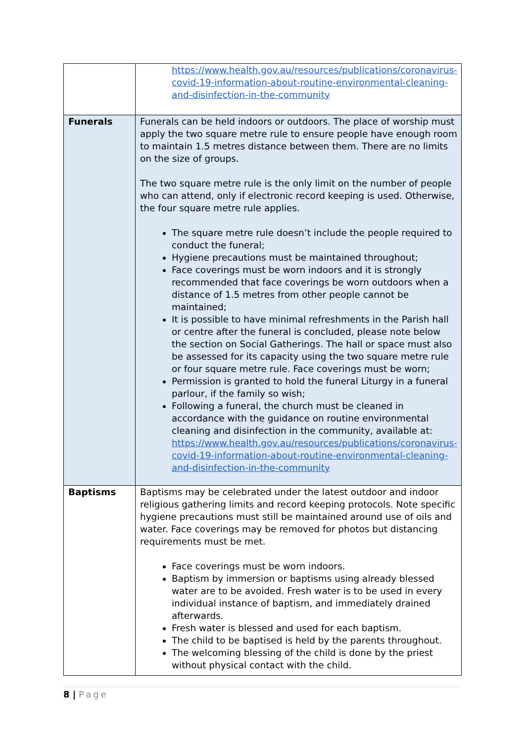| | https://www.health.gov.au/resources/publications/coronavirus-covid-19-information-about-routine-environmental-cleaning-and-disinfection-in-the-community |
| Funerals | Funerals can be held indoors or outdoors. The place of worship must apply the two square metre rule to ensure people have enough room to maintain 1.5 metres distance between them. There are no limits on the size of groups. The two square metre rule is the only limit on the number of people who can attend, only if electronic record keeping is used. Otherwise, the four square metre rule applies. The square metre rule doesn’t include the people required to conduct the funeral; Hygiene precautions must be maintained throughout; Face coverings must be worn indoors and it is strongly recommended that face coverings be worn outdoors when a distance of 1.5 metres from other people cannot be maintained; It is possible to have minimal refreshments in the Parish hall or centre after the funeral is concluded, please note below the section on Social Gatherings. The hall or space must also be assessed for its capacity using the two square metre rule or four square metre rule. Face coverings must be worn; Permission is granted to hold the funeral Liturgy in a funeral parlour, if the family so wish; Following a funeral, the church must be cleaned in accordance with the guidance on routine environmental cleaning and disinfection in the community, available at: https://www.health.gov.au/resources/publications/coronavirus-covid-19-information-about-routine-environmental-cleaning-and-disinfection-in-the-community |
| Baptisms | Baptisms may be celebrated under the latest outdoor and indoor religious gathering limits and record keeping protocols. Note specific hygiene precautions must still be maintained around use of oils and water. Face coverings may be removed for photos but distancing requirements must be met. Face coverings must be worn indoors. Baptism by immersion or baptisms using already blessed water are to be avoided. Fresh water is to be used in every individual instance of baptism, and immediately drained afterwards. Fresh water is blessed and used for each baptism. The child to be baptised is held by the parents throughout. The welcoming blessing of the child is done by the priest without physical contact with the child. |
8 | Page